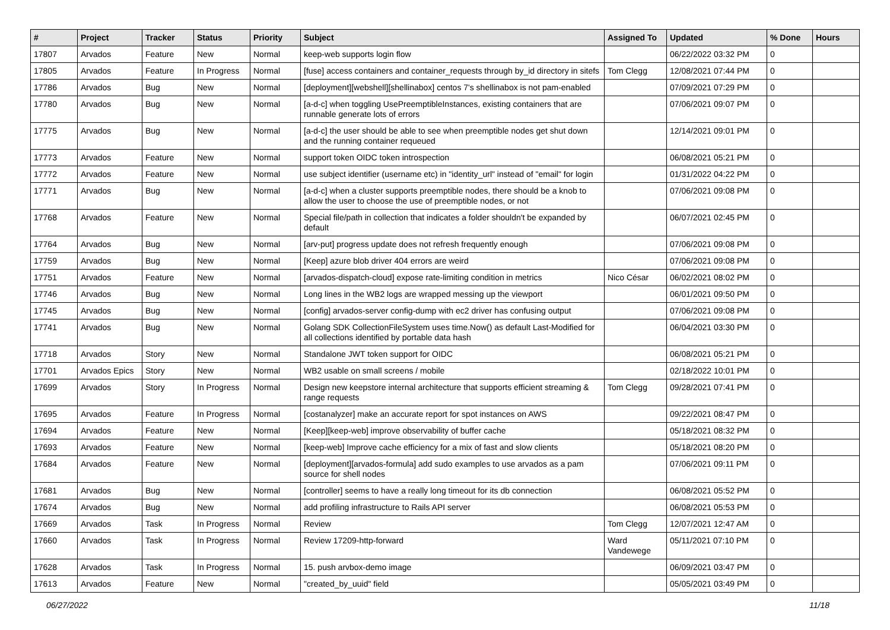| # | Project | Tracker | Status | Priority | Subject | Assigned To | Updated | % Done | Hours |
| --- | --- | --- | --- | --- | --- | --- | --- | --- | --- |
| 17807 | Arvados | Feature | New | Normal | keep-web supports login flow | | 06/22/2022 03:32 PM | 0 | |
| 17805 | Arvados | Feature | In Progress | Normal | [fuse] access containers and container_requests through by_id directory in sitefs | Tom Clegg | 12/08/2021 07:44 PM | 0 | |
| 17786 | Arvados | Bug | New | Normal | [deployment][webshell][shellinabox] centos 7's shellinabox is not pam-enabled | | 07/09/2021 07:29 PM | 0 | |
| 17780 | Arvados | Bug | New | Normal | [a-d-c] when toggling UsePreemptibleInstances, existing containers that are runnable generate lots of errors | | 07/06/2021 09:07 PM | 0 | |
| 17775 | Arvados | Bug | New | Normal | [a-d-c] the user should be able to see when preemptible nodes get shut down and the running container requeued | | 12/14/2021 09:01 PM | 0 | |
| 17773 | Arvados | Feature | New | Normal | support token OIDC token introspection | | 06/08/2021 05:21 PM | 0 | |
| 17772 | Arvados | Feature | New | Normal | use subject identifier (username etc) in "identity_url" instead of "email" for login | | 01/31/2022 04:22 PM | 0 | |
| 17771 | Arvados | Bug | New | Normal | [a-d-c] when a cluster supports preemptible nodes, there should be a knob to allow the user to choose the use of preemptible nodes, or not | | 07/06/2021 09:08 PM | 0 | |
| 17768 | Arvados | Feature | New | Normal | Special file/path in collection that indicates a folder shouldn't be expanded by default | | 06/07/2021 02:45 PM | 0 | |
| 17764 | Arvados | Bug | New | Normal | [arv-put] progress update does not refresh frequently enough | | 07/06/2021 09:08 PM | 0 | |
| 17759 | Arvados | Bug | New | Normal | [Keep] azure blob driver 404 errors are weird | | 07/06/2021 09:08 PM | 0 | |
| 17751 | Arvados | Feature | New | Normal | [arvados-dispatch-cloud] expose rate-limiting condition in metrics | Nico César | 06/02/2021 08:02 PM | 0 | |
| 17746 | Arvados | Bug | New | Normal | Long lines in the WB2 logs are wrapped messing up the viewport | | 06/01/2021 09:50 PM | 0 | |
| 17745 | Arvados | Bug | New | Normal | [config] arvados-server config-dump with ec2 driver has confusing output | | 07/06/2021 09:08 PM | 0 | |
| 17741 | Arvados | Bug | New | Normal | Golang SDK CollectionFileSystem uses time.Now() as default Last-Modified for all collections identified by portable data hash | | 06/04/2021 03:30 PM | 0 | |
| 17718 | Arvados | Story | New | Normal | Standalone JWT token support for OIDC | | 06/08/2021 05:21 PM | 0 | |
| 17701 | Arvados Epics | Story | New | Normal | WB2 usable on small screens / mobile | | 02/18/2022 10:01 PM | 0 | |
| 17699 | Arvados | Story | In Progress | Normal | Design new keepstore internal architecture that supports efficient streaming & range requests | Tom Clegg | 09/28/2021 07:41 PM | 0 | |
| 17695 | Arvados | Feature | In Progress | Normal | [costanalyzer] make an accurate report for spot instances on AWS | | 09/22/2021 08:47 PM | 0 | |
| 17694 | Arvados | Feature | New | Normal | [Keep][keep-web] improve observability of buffer cache | | 05/18/2021 08:32 PM | 0 | |
| 17693 | Arvados | Feature | New | Normal | [keep-web] Improve cache efficiency for a mix of fast and slow clients | | 05/18/2021 08:20 PM | 0 | |
| 17684 | Arvados | Feature | New | Normal | [deployment][arvados-formula] add sudo examples to use arvados as a pam source for shell nodes | | 07/06/2021 09:11 PM | 0 | |
| 17681 | Arvados | Bug | New | Normal | [controller] seems to have a really long timeout for its db connection | | 06/08/2021 05:52 PM | 0 | |
| 17674 | Arvados | Bug | New | Normal | add profiling infrastructure to Rails API server | | 06/08/2021 05:53 PM | 0 | |
| 17669 | Arvados | Task | In Progress | Normal | Review | Tom Clegg | 12/07/2021 12:47 AM | 0 | |
| 17660 | Arvados | Task | In Progress | Normal | Review 17209-http-forward | Ward Vandewege | 05/11/2021 07:10 PM | 0 | |
| 17628 | Arvados | Task | In Progress | Normal | 15. push arvbox-demo image | | 06/09/2021 03:47 PM | 0 | |
| 17613 | Arvados | Feature | New | Normal | "created_by_uuid" field | | 05/05/2021 03:49 PM | 0 | |
06/27/2022 11/18